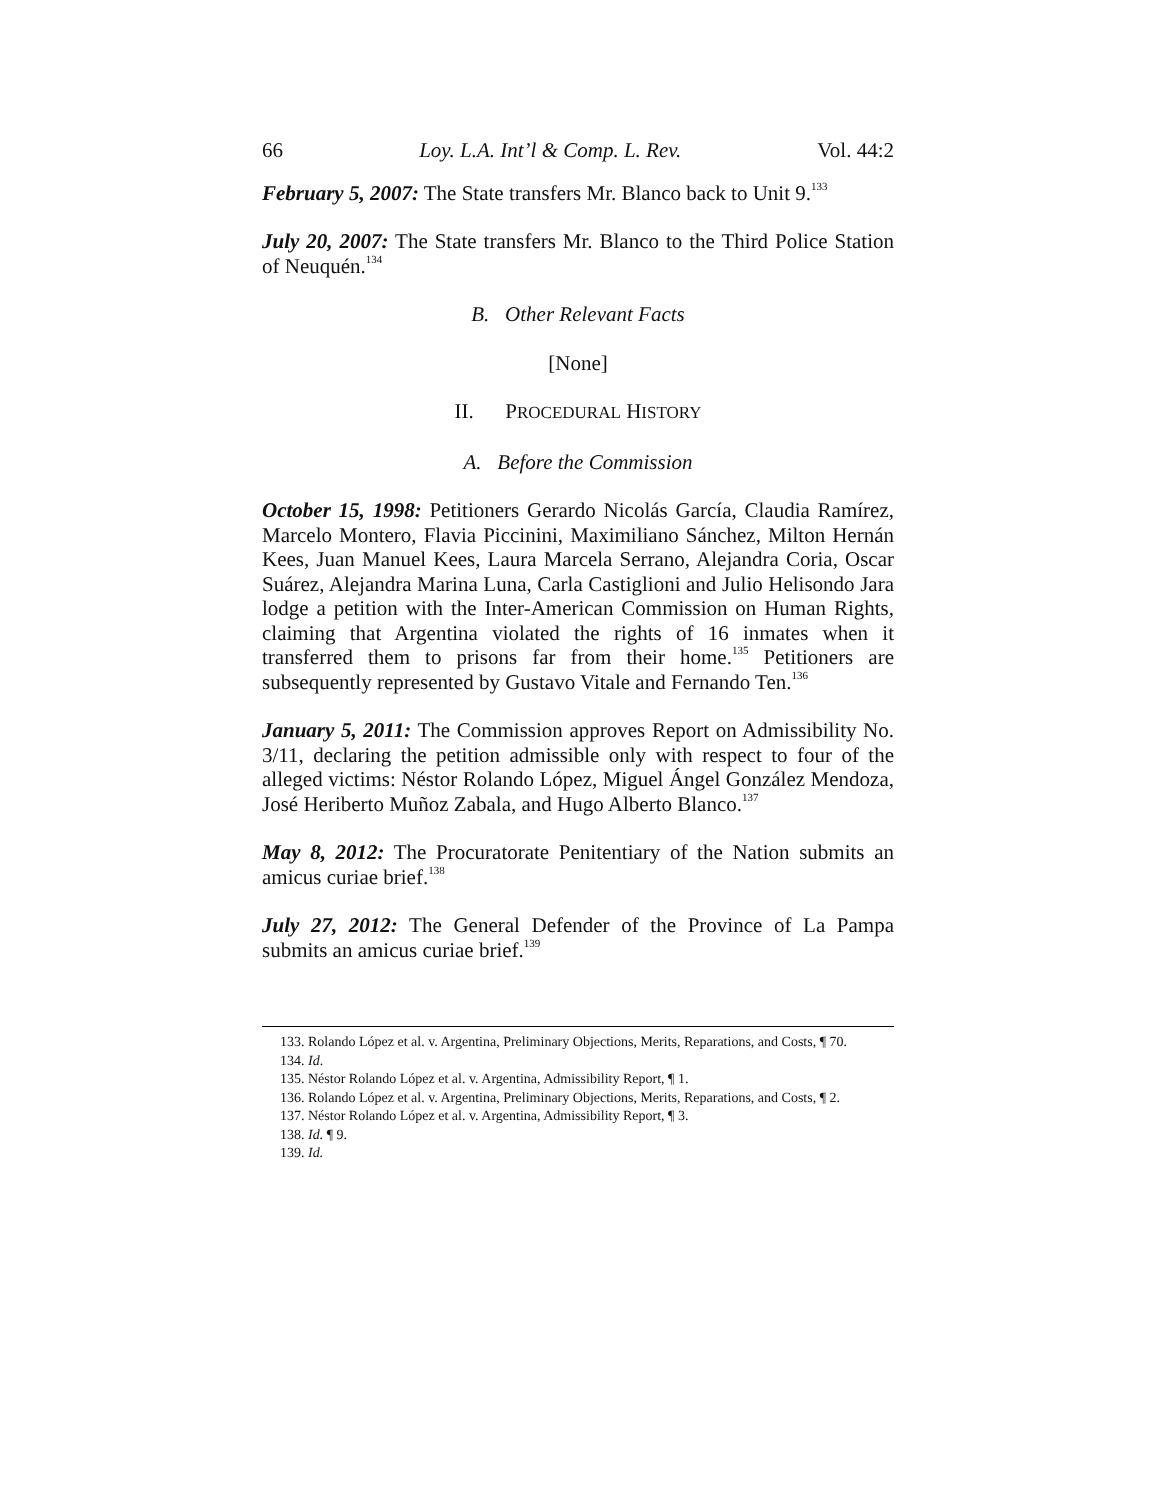66 Loy. L.A. Int’l & Comp. L. Rev. Vol. 44:2
February 5, 2007: The State transfers Mr. Blanco back to Unit 9.<sup>133</sup>
July 20, 2007: The State transfers Mr. Blanco to the Third Police Station of Neuquén.<sup>134</sup>
B. Other Relevant Facts
[None]
II. PROCEDURAL HISTORY
A. Before the Commission
October 15, 1998: Petitioners Gerardo Nicolás García, Claudia Ramírez, Marcelo Montero, Flavia Piccinini, Maximiliano Sánchez, Milton Hernán Kees, Juan Manuel Kees, Laura Marcela Serrano, Alejandra Coria, Oscar Suárez, Alejandra Marina Luna, Carla Castiglioni and Julio Helisondo Jara lodge a petition with the Inter-American Commission on Human Rights, claiming that Argentina violated the rights of 16 inmates when it transferred them to prisons far from their home.<sup>135</sup> Petitioners are subsequently represented by Gustavo Vitale and Fernando Ten.<sup>136</sup>
January 5, 2011: The Commission approves Report on Admissibility No. 3/11, declaring the petition admissible only with respect to four of the alleged victims: Néstor Rolando López, Miguel Ángel González Mendoza, José Heriberto Muñoz Zabala, and Hugo Alberto Blanco.<sup>137</sup>
May 8, 2012: The Procuratorate Penitentiary of the Nation submits an amicus curiae brief.<sup>138</sup>
July 27, 2012: The General Defender of the Province of La Pampa submits an amicus curiae brief.<sup>139</sup>
133. Rolando López et al. v. Argentina, Preliminary Objections, Merits, Reparations, and Costs, ¶ 70.
134. Id.
135. Néstor Rolando López et al. v. Argentina, Admissibility Report, ¶ 1.
136. Rolando López et al. v. Argentina, Preliminary Objections, Merits, Reparations, and Costs, ¶ 2.
137. Néstor Rolando López et al. v. Argentina, Admissibility Report, ¶ 3.
138. Id. ¶ 9.
139. Id.